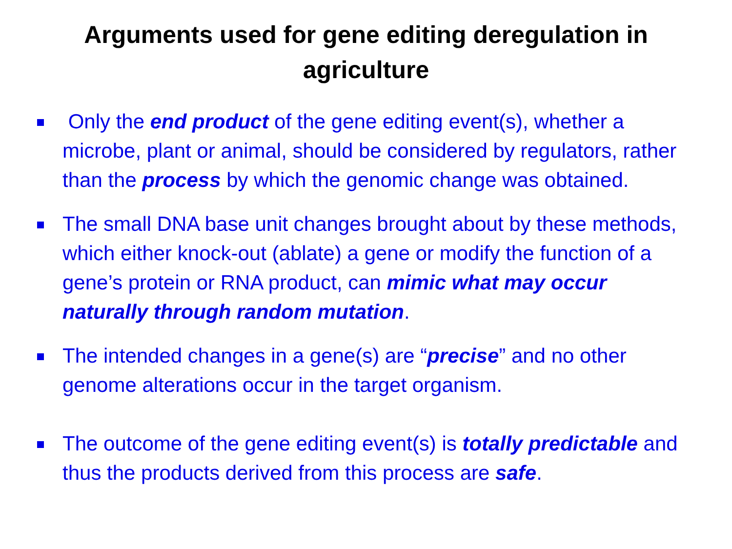Arguments used for gene editing deregulation in agriculture
Only the end product of the gene editing event(s), whether a microbe, plant or animal, should be considered by regulators, rather than the process by which the genomic change was obtained.
The small DNA base unit changes brought about by these methods, which either knock-out (ablate) a gene or modify the function of a gene’s protein or RNA product, can mimic what may occur naturally through random mutation.
The intended changes in a gene(s) are “precise” and no other genome alterations occur in the target organism.
The outcome of the gene editing event(s) is totally predictable and thus the products derived from this process are safe.